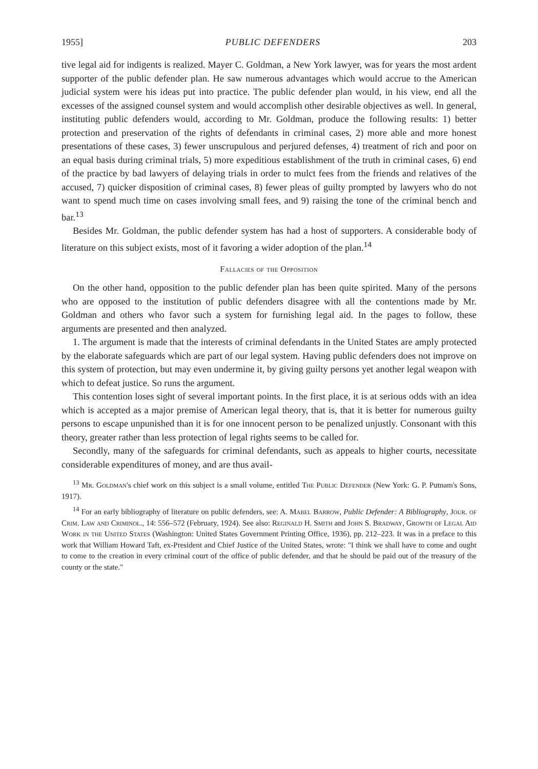1955] PUBLIC DEFENDERS 203
tive legal aid for indigents is realized. Mayer C. Goldman, a New York lawyer, was for years the most ardent supporter of the public defender plan. He saw numerous advantages which would accrue to the American judicial system were his ideas put into practice. The public defender plan would, in his view, end all the excesses of the assigned counsel system and would accomplish other desirable objectives as well. In general, instituting public defenders would, according to Mr. Goldman, produce the following results: 1) better protection and preservation of the rights of defendants in criminal cases, 2) more able and more honest presentations of these cases, 3) fewer unscrupulous and perjured defenses, 4) treatment of rich and poor on an equal basis during criminal trials, 5) more expeditious establishment of the truth in criminal cases, 6) end of the practice by bad lawyers of delaying trials in order to mulct fees from the friends and relatives of the accused, 7) quicker disposition of criminal cases, 8) fewer pleas of guilty prompted by lawyers who do not want to spend much time on cases involving small fees, and 9) raising the tone of the criminal bench and bar.<sup>13</sup>
Besides Mr. Goldman, the public defender system has had a host of supporters. A considerable body of literature on this subject exists, most of it favoring a wider adoption of the plan.<sup>14</sup>
Fallacies of the Opposition
On the other hand, opposition to the public defender plan has been quite spirited. Many of the persons who are opposed to the institution of public defenders disagree with all the contentions made by Mr. Goldman and others who favor such a system for furnishing legal aid. In the pages to follow, these arguments are presented and then analyzed.
1. The argument is made that the interests of criminal defendants in the United States are amply protected by the elaborate safeguards which are part of our legal system. Having public defenders does not improve on this system of protection, but may even undermine it, by giving guilty persons yet another legal weapon with which to defeat justice. So runs the argument.
This contention loses sight of several important points. In the first place, it is at serious odds with an idea which is accepted as a major premise of American legal theory, that is, that it is better for numerous guilty persons to escape unpunished than it is for one innocent person to be penalized unjustly. Consonant with this theory, greater rather than less protection of legal rights seems to be called for.
Secondly, many of the safeguards for criminal defendants, such as appeals to higher courts, necessitate considerable expenditures of money, and are thus avail-
<sup>13</sup> Mr. Goldman's chief work on this subject is a small volume, entitled The Public Defender (New York: G. P. Putnam's Sons, 1917).
<sup>14</sup> For an early bibliography of literature on public defenders, see: A. Mabel Barrow, Public Defender: A Bibliography, Jour. of Crim. Law and Criminol., 14: 556–572 (February, 1924). See also: Reginald H. Smith and John S. Bradway, Growth of Legal Aid Work in the United States (Washington: United States Government Printing Office, 1936), pp. 212–223. It was in a preface to this work that William Howard Taft, ex-President and Chief Justice of the United States, wrote: "I think we shall have to come and ought to come to the creation in every criminal court of the office of public defender, and that he should be paid out of the treasury of the county or the state."